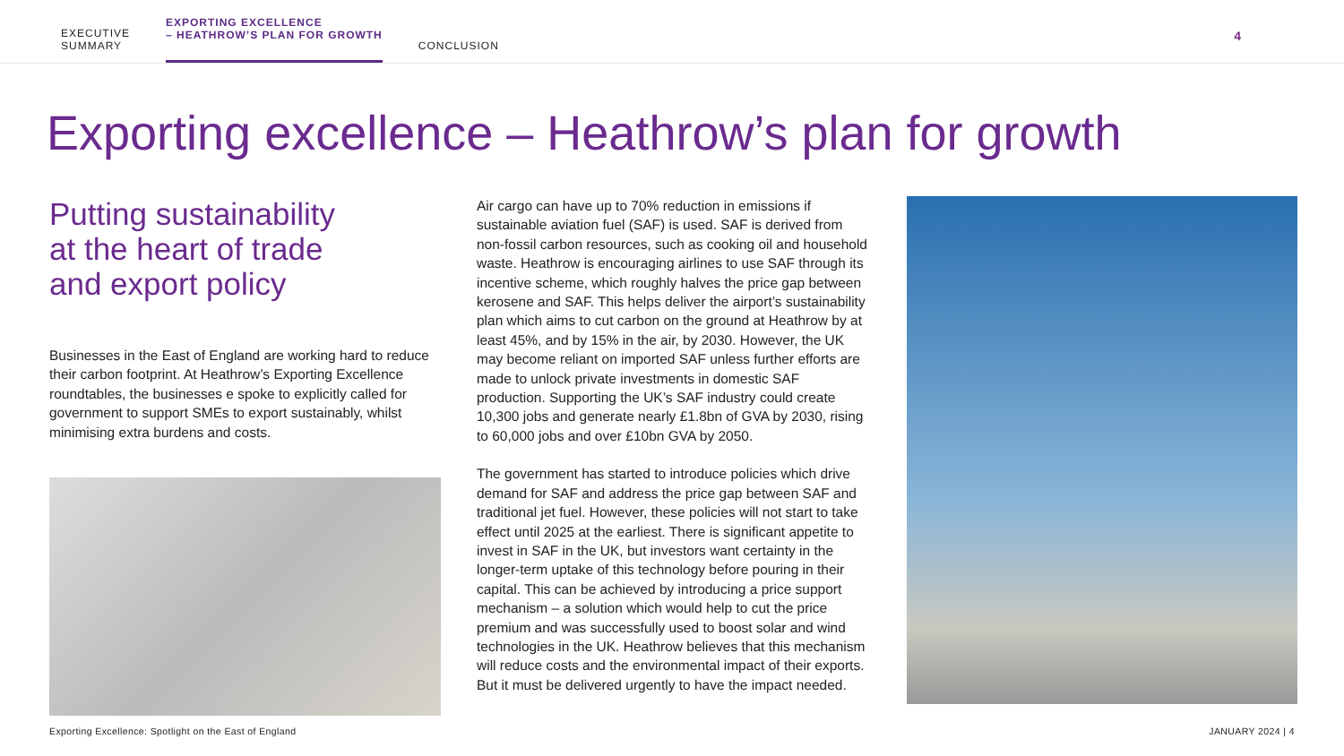EXECUTIVE
SUMMARY
EXPORTING EXCELLENCE
– HEATHROW’S PLAN FOR GROWTH
CONCLUSION
4
Exporting excellence – Heathrow’s plan for growth
Putting sustainability
at the heart of trade
and export policy
Businesses in the East of England are working hard to reduce their carbon footprint. At Heathrow’s Exporting Excellence roundtables, the businesses e spoke to explicitly called for government to support SMEs to export sustainably, whilst minimising extra burdens and costs.
Air cargo can have up to 70% reduction in emissions if sustainable aviation fuel (SAF) is used. SAF is derived from non-fossil carbon resources, such as cooking oil and household waste. Heathrow is encouraging airlines to use SAF through its incentive scheme, which roughly halves the price gap between kerosene and SAF. This helps deliver the airport’s sustainability plan which aims to cut carbon on the ground at Heathrow by at least 45%, and by 15% in the air, by 2030. However, the UK may become reliant on imported SAF unless further efforts are made to unlock private investments in domestic SAF production. Supporting the UK’s SAF industry could create 10,300 jobs and generate nearly £1.8bn of GVA by 2030, rising to 60,000 jobs and over £10bn GVA by 2050.
The government has started to introduce policies which drive demand for SAF and address the price gap between SAF and traditional jet fuel. However, these policies will not start to take effect until 2025 at the earliest. There is significant appetite to invest in SAF in the UK, but investors want certainty in the longer-term uptake of this technology before pouring in their capital. This can be achieved by introducing a price support mechanism – a solution which would help to cut the price premium and was successfully used to boost solar and wind technologies in the UK. Heathrow believes that this mechanism will reduce costs and the environmental impact of their exports. But it must be delivered urgently to have the impact needed.
Exporting Excellence: Spotlight on the East of England JANUARY 2024 | 4